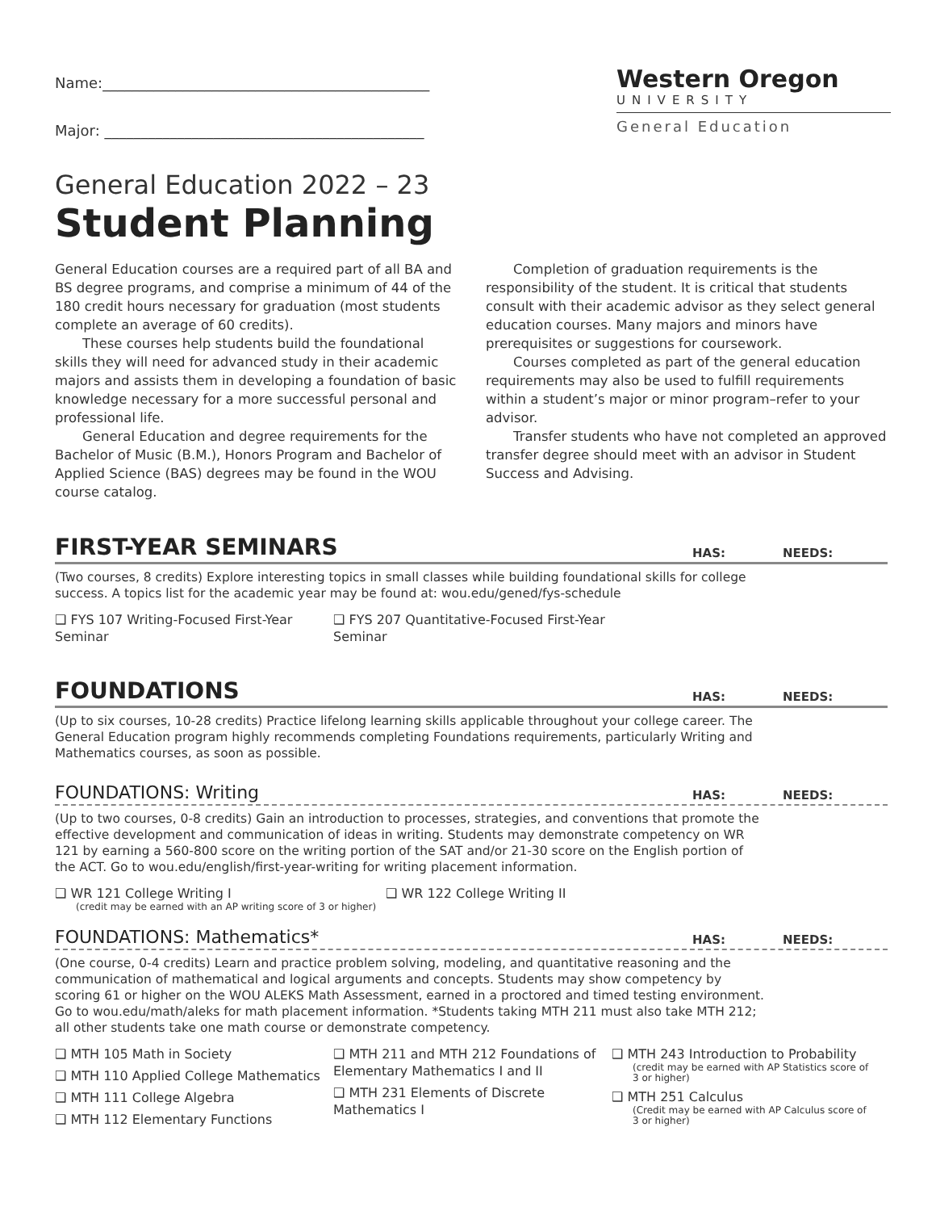Name:_____________________________________________
Major: ____________________________________________
Western Oregon
UNIVERSITY
General Education
General Education 2022 – 23
Student Planning
General Education courses are a required part of all BA and BS degree programs, and comprise a minimum of 44 of the 180 credit hours necessary for graduation (most students complete an average of 60 credits).
These courses help students build the foundational skills they will need for advanced study in their academic majors and assists them in developing a foundation of basic knowledge necessary for a more successful personal and professional life.
General Education and degree requirements for the Bachelor of Music (B.M.), Honors Program and Bachelor of Applied Science (BAS) degrees may be found in the WOU course catalog.
Completion of graduation requirements is the responsibility of the student. It is critical that students consult with their academic advisor as they select general education courses. Many majors and minors have prerequisites or suggestions for coursework.
Courses completed as part of the general education requirements may also be used to fulfill requirements within a student’s major or minor program–refer to your advisor.
Transfer students who have not completed an approved transfer degree should meet with an advisor in Student Success and Advising.
FIRST-YEAR SEMINARS
HAS: NEEDS:
(Two courses, 8 credits) Explore interesting topics in small classes while building foundational skills for college success. A topics list for the academic year may be found at: wou.edu/gened/fys-schedule
❑ FYS 107 Writing-Focused First-Year Seminar
❑ FYS 207 Quantitative-Focused First-Year Seminar
FOUNDATIONS
HAS: NEEDS:
(Up to six courses, 10-28 credits) Practice lifelong learning skills applicable throughout your college career. The General Education program highly recommends completing Foundations requirements, particularly Writing and Mathematics courses, as soon as possible.
FOUNDATIONS: Writing
HAS: NEEDS:
(Up to two courses, 0-8 credits) Gain an introduction to processes, strategies, and conventions that promote the effective development and communication of ideas in writing. Students may demonstrate competency on WR 121 by earning a 560-800 score on the writing portion of the SAT and/or 21-30 score on the English portion of the ACT. Go to wou.edu/english/first-year-writing for writing placement information.
❑ WR 121 College Writing I
(credit may be earned with an AP writing score of 3 or higher)
❑ WR 122 College Writing II
FOUNDATIONS: Mathematics*
HAS: NEEDS:
(One course, 0-4 credits) Learn and practice problem solving, modeling, and quantitative reasoning and the communication of mathematical and logical arguments and concepts. Students may show competency by scoring 61 or higher on the WOU ALEKS Math Assessment, earned in a proctored and timed testing environment. Go to wou.edu/math/aleks for math placement information. *Students taking MTH 211 must also take MTH 212; all other students take one math course or demonstrate competency.
❑ MTH 105 Math in Society
❑ MTH 110 Applied College Mathematics
❑ MTH 111 College Algebra
❑ MTH 112 Elementary Functions
❑ MTH 211 and MTH 212 Foundations of Elementary Mathematics I and II
❑ MTH 231 Elements of Discrete Mathematics I
❑ MTH 243 Introduction to Probability
(credit may be earned with AP Statistics score of 3 or higher)
❑ MTH 251 Calculus
(Credit may be earned with AP Calculus score of 3 or higher)